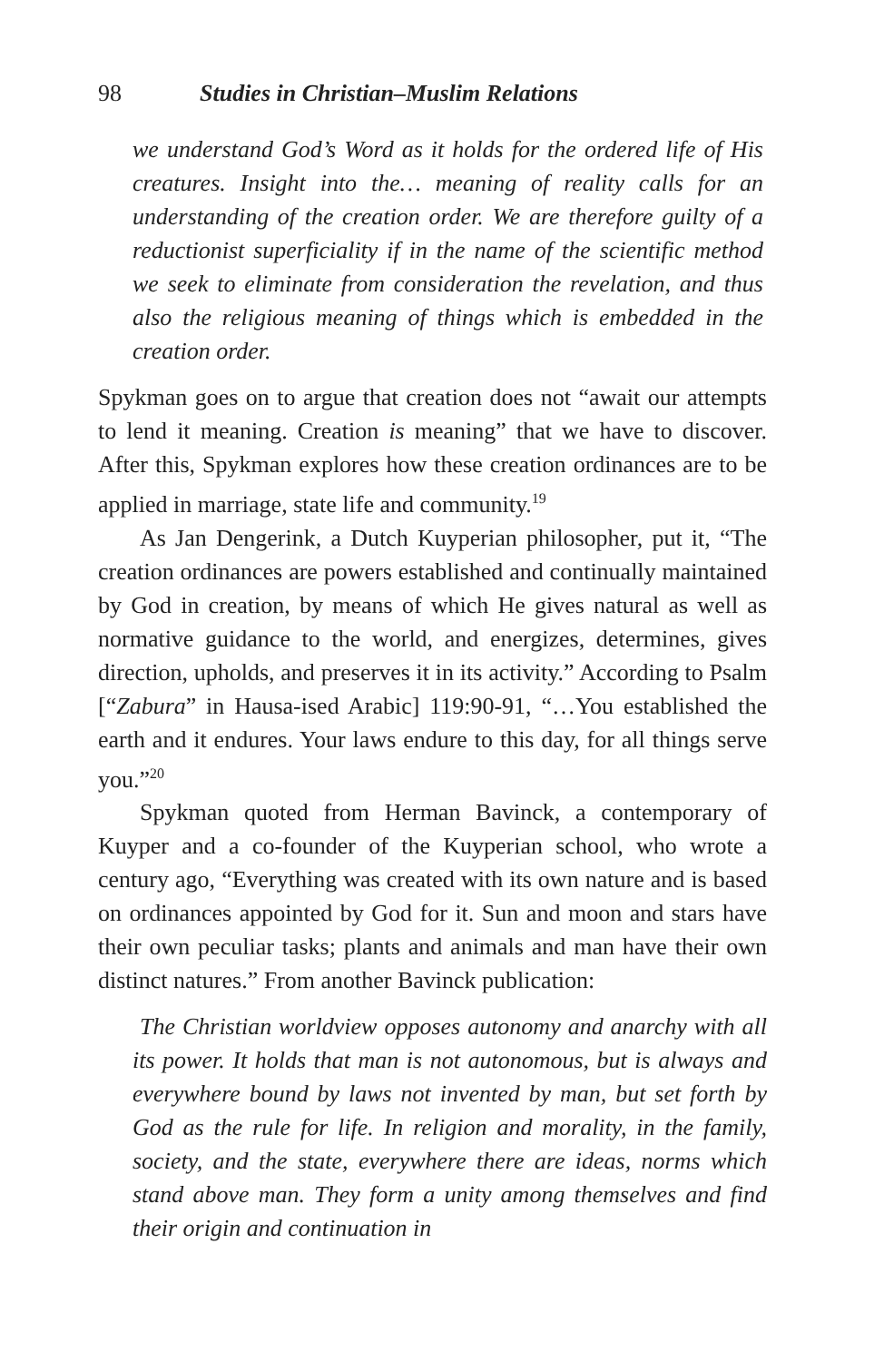98 Studies in Christian–Muslim Relations
we understand God’s Word as it holds for the ordered life of His creatures. Insight into the… meaning of reality calls for an understanding of the creation order. We are therefore guilty of a reductionist superficiality if in the name of the scientific method we seek to eliminate from consideration the revelation, and thus also the religious meaning of things which is embedded in the creation order.
Spykman goes on to argue that creation does not “await our attempts to lend it meaning. Creation is meaning” that we have to discover. After this, Spykman explores how these creation ordinances are to be applied in marriage, state life and community.<sup>19</sup>
As Jan Dengerink, a Dutch Kuyperian philosopher, put it, “The creation ordinances are powers established and continually maintained by God in creation, by means of which He gives natural as well as normative guidance to the world, and energizes, determines, gives direction, upholds, and preserves it in its activity.” According to Psalm [“Zabura” in Hausa-ised Arabic] 119:90-91, “…You established the earth and it endures. Your laws endure to this day, for all things serve you.”<sup>20</sup>
Spykman quoted from Herman Bavinck, a contemporary of Kuyper and a co-founder of the Kuyperian school, who wrote a century ago, “Everything was created with its own nature and is based on ordinances appointed by God for it. Sun and moon and stars have their own peculiar tasks; plants and animals and man have their own distinct natures.” From another Bavinck publication:
The Christian worldview opposes autonomy and anarchy with all its power. It holds that man is not autonomous, but is always and everywhere bound by laws not invented by man, but set forth by God as the rule for life. In religion and morality, in the family, society, and the state, everywhere there are ideas, norms which stand above man. They form a unity among themselves and find their origin and continuation in